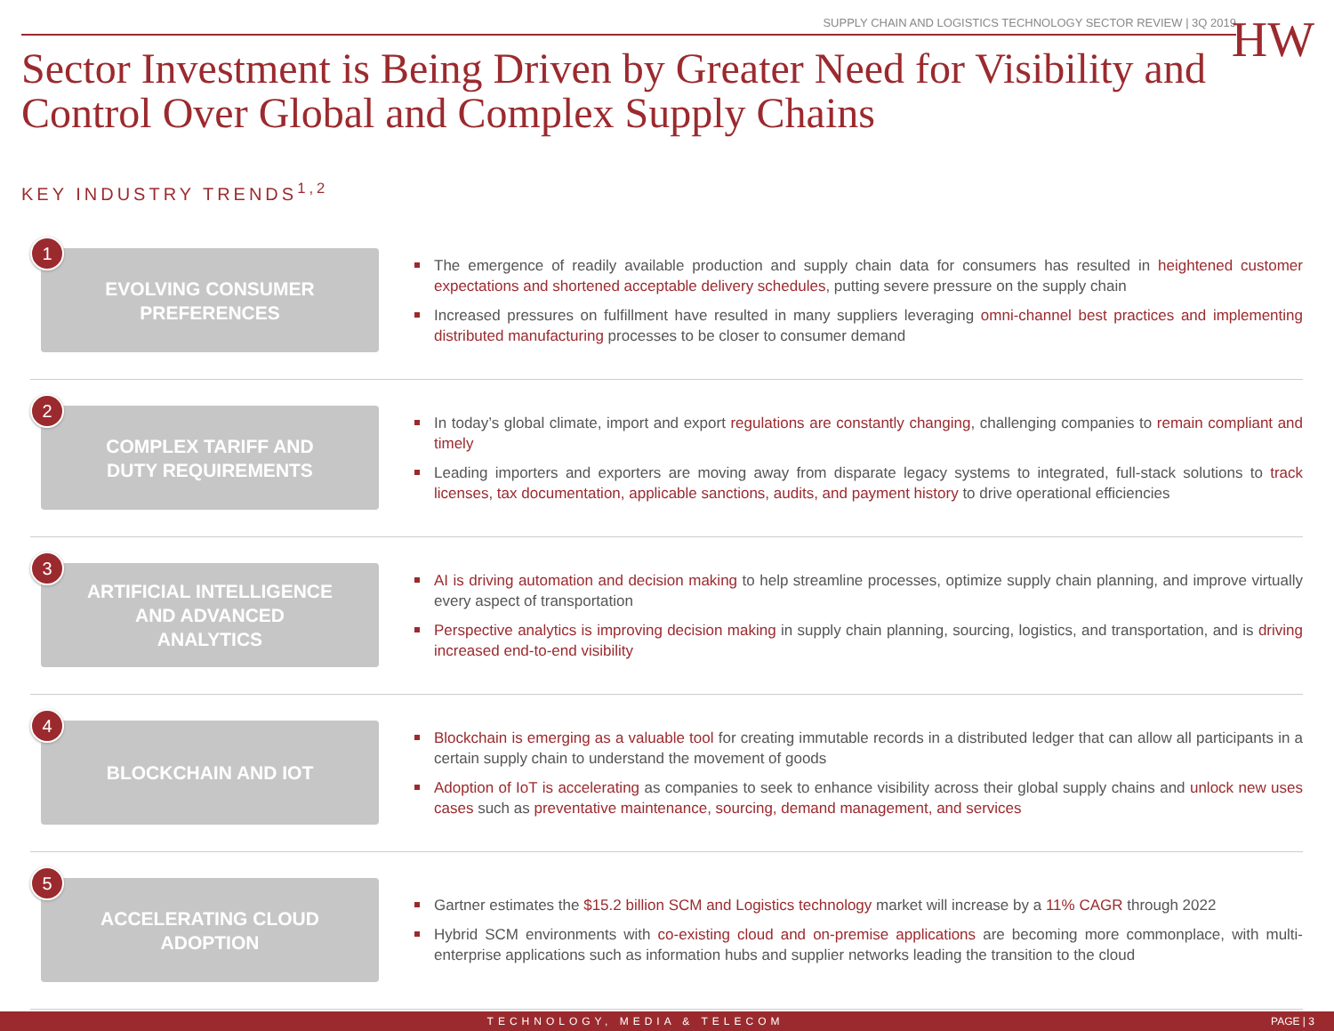SUPPLY CHAIN AND LOGISTICS TECHNOLOGY SECTOR REVIEW | 3Q 2019
HW
Sector Investment is Being Driven by Greater Need for Visibility and Control Over Global and Complex Supply Chains
KEY INDUSTRY TRENDS<sup>1,2</sup>
1
EVOLVING CONSUMER
PREFERENCES
The emergence of readily available production and supply chain data for consumers has resulted in heightened customer expectations and shortened acceptable delivery schedules, putting severe pressure on the supply chain
Increased pressures on fulfillment have resulted in many suppliers leveraging omni-channel best practices and implementing distributed manufacturing processes to be closer to consumer demand
2
COMPLEX TARIFF AND
DUTY REQUIREMENTS
In today’s global climate, import and export regulations are constantly changing, challenging companies to remain compliant and timely
Leading importers and exporters are moving away from disparate legacy systems to integrated, full-stack solutions to track licenses, tax documentation, applicable sanctions, audits, and payment history to drive operational efficiencies
3
ARTIFICIAL INTELLIGENCE
AND ADVANCED
ANALYTICS
AI is driving automation and decision making to help streamline processes, optimize supply chain planning, and improve virtually every aspect of transportation
Perspective analytics is improving decision making in supply chain planning, sourcing, logistics, and transportation, and is driving increased end-to-end visibility
4
BLOCKCHAIN AND IOT
Blockchain is emerging as a valuable tool for creating immutable records in a distributed ledger that can allow all participants in a certain supply chain to understand the movement of goods
Adoption of IoT is accelerating as companies to seek to enhance visibility across their global supply chains and unlock new uses cases such as preventative maintenance, sourcing, demand management, and services
5
ACCELERATING CLOUD
ADOPTION
Gartner estimates the $15.2 billion SCM and Logistics technology market will increase by a 11% CAGR through 2022
Hybrid SCM environments with co-existing cloud and on-premise applications are becoming more commonplace, with multi-enterprise applications such as information hubs and supplier networks leading the transition to the cloud
TECHNOLOGY, MEDIA & TELECOM PAGE | 3